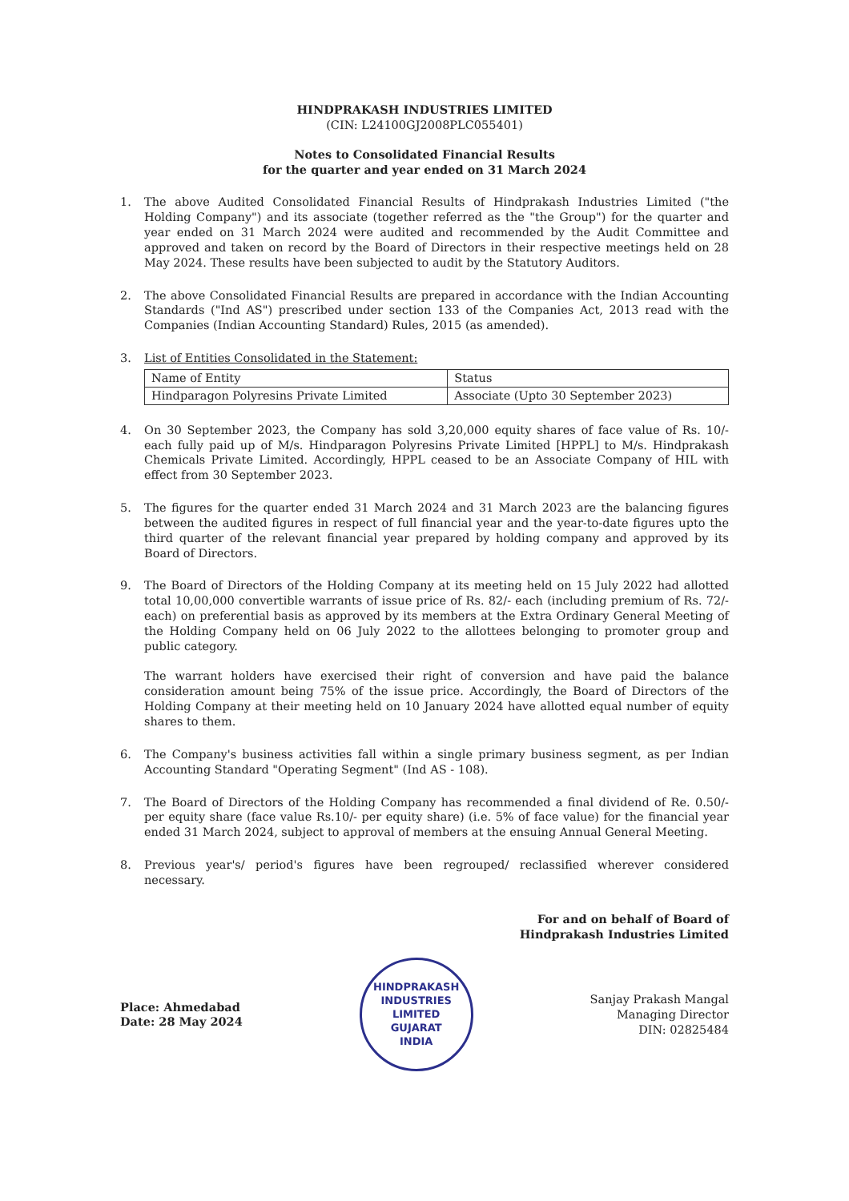HINDPRAKASH INDUSTRIES LIMITED
(CIN: L24100GJ2008PLC055401)
Notes to Consolidated Financial Results
for the quarter and year ended on 31 March 2024
1. The above Audited Consolidated Financial Results of Hindprakash Industries Limited ("the Holding Company") and its associate (together referred as the "the Group") for the quarter and year ended on 31 March 2024 were audited and recommended by the Audit Committee and approved and taken on record by the Board of Directors in their respective meetings held on 28 May 2024. These results have been subjected to audit by the Statutory Auditors.
2. The above Consolidated Financial Results are prepared in accordance with the Indian Accounting Standards ("Ind AS") prescribed under section 133 of the Companies Act, 2013 read with the Companies (Indian Accounting Standard) Rules, 2015 (as amended).
3. List of Entities Consolidated in the Statement:
| Name of Entity | Status |
| Hindparagon Polyresins Private Limited | Associate (Upto 30 September 2023) |
4. On 30 September 2023, the Company has sold 3,20,000 equity shares of face value of Rs. 10/- each fully paid up of M/s. Hindparagon Polyresins Private Limited [HPPL] to M/s. Hindprakash Chemicals Private Limited. Accordingly, HPPL ceased to be an Associate Company of HIL with effect from 30 September 2023.
5. The figures for the quarter ended 31 March 2024 and 31 March 2023 are the balancing figures between the audited figures in respect of full financial year and the year-to-date figures upto the third quarter of the relevant financial year prepared by holding company and approved by its Board of Directors.
9. The Board of Directors of the Holding Company at its meeting held on 15 July 2022 had allotted total 10,00,000 convertible warrants of issue price of Rs. 82/- each (including premium of Rs. 72/- each) on preferential basis as approved by its members at the Extra Ordinary General Meeting of the Holding Company held on 06 July 2022 to the allottees belonging to promoter group and public category.
The warrant holders have exercised their right of conversion and have paid the balance consideration amount being 75% of the issue price. Accordingly, the Board of Directors of the Holding Company at their meeting held on 10 January 2024 have allotted equal number of equity shares to them.
6. The Company's business activities fall within a single primary business segment, as per Indian Accounting Standard "Operating Segment" (Ind AS - 108).
7. The Board of Directors of the Holding Company has recommended a final dividend of Re. 0.50/- per equity share (face value Rs.10/- per equity share) (i.e. 5% of face value) for the financial year ended 31 March 2024, subject to approval of members at the ensuing Annual General Meeting.
8. Previous year's/ period's figures have been regrouped/ reclassified wherever considered necessary.
For and on behalf of Board of
Hindprakash Industries Limited
Place: Ahmedabad
Date: 28 May 2024
HINDPRAKASH INDUSTRIES LIMITED
GUJARAT
INDIA
Sanjay Prakash Mangal
Managing Director
DIN: 02825484